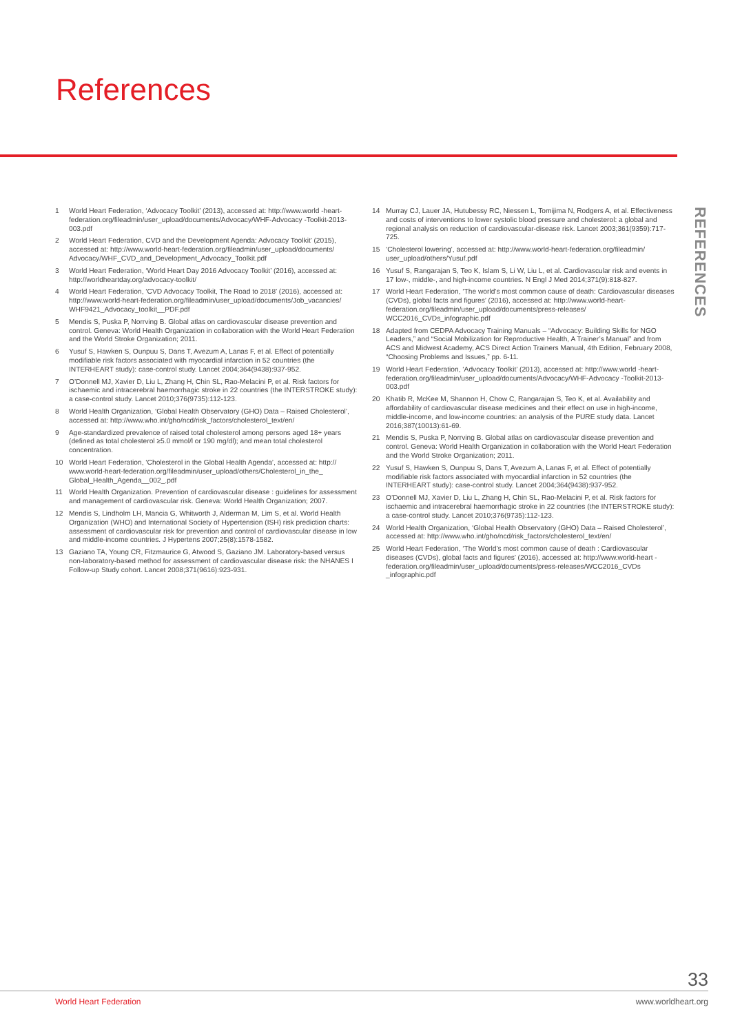References
1 World Heart Federation, ‘Advocacy Toolkit’ (2013), accessed at: http://www.world -heart-federation.org/fileadmin/user_upload/documents/Advocacy/WHF-Advocacy -Toolkit-2013-003.pdf
2 World Heart Federation, CVD and the Development Agenda: Advocacy Toolkit’ (2015), accessed at: http://www.world-heart-federation.org/fileadmin/user_upload/documents/ Advocacy/WHF_CVD_and_Development_Advocacy_Toolkit.pdf
3 World Heart Federation, ‘World Heart Day 2016 Advocacy Toolkit’ (2016), accessed at: http://worldheartday.org/advocacy-toolkit/
4 World Heart Federation, ‘CVD Advocacy Toolkit, The Road to 2018’ (2016), accessed at: http://www.world-heart-federation.org/fileadmin/user_upload/documents/Job_vacancies/ WHF9421_Advocacy_toolkit__PDF.pdf
5 Mendis S, Puska P, Norrving B. Global atlas on cardiovascular disease prevention and control. Geneva: World Health Organization in collaboration with the World Heart Federation and the World Stroke Organization; 2011.
6 Yusuf S, Hawken S, Ounpuu S, Dans T, Avezum A, Lanas F, et al. Effect of potentially modifiable risk factors associated with myocardial infarction in 52 countries (the INTERHEART study): case-control study. Lancet 2004;364(9438):937-952.
7 O’Donnell MJ, Xavier D, Liu L, Zhang H, Chin SL, Rao-Melacini P, et al. Risk factors for ischaemic and intracerebral haemorrhagic stroke in 22 countries (the INTERSTROKE study): a case-control study. Lancet 2010;376(9735):112-123.
8 World Health Organization, ‘Global Health Observatory (GHO) Data – Raised Cholesterol’, accessed at: http://www.who.int/gho/ncd/risk_factors/cholesterol_text/en/
9 Age-standardized prevalence of raised total cholesterol among persons aged 18+ years (defined as total cholesterol ≥5.0 mmol/l or 190 mg/dl); and mean total cholesterol concentration.
10 World Heart Federation, ‘Cholesterol in the Global Health Agenda’, accessed at: http:// www.world-heart-federation.org/fileadmin/user_upload/others/Cholesterol_in_the_ Global_Health_Agenda__002_.pdf
11 World Health Organization. Prevention of cardiovascular disease : guidelines for assessment and management of cardiovascular risk. Geneva: World Health Organization; 2007.
12 Mendis S, Lindholm LH, Mancia G, Whitworth J, Alderman M, Lim S, et al. World Health Organization (WHO) and International Society of Hypertension (ISH) risk prediction charts: assessment of cardiovascular risk for prevention and control of cardiovascular disease in low and middle-income countries. J Hypertens 2007;25(8):1578-1582.
13 Gaziano TA, Young CR, Fitzmaurice G, Atwood S, Gaziano JM. Laboratory-based versus non-laboratory-based method for assessment of cardiovascular disease risk: the NHANES I Follow-up Study cohort. Lancet 2008;371(9616):923-931.
14 Murray CJ, Lauer JA, Hutubessy RC, Niessen L, Tomijima N, Rodgers A, et al. Effectiveness and costs of interventions to lower systolic blood pressure and cholesterol: a global and regional analysis on reduction of cardiovascular-disease risk. Lancet 2003;361(9359):717-725.
15 ‘Cholesterol lowering’, accessed at: http://www.world-heart-federation.org/fileadmin/ user_upload/others/Yusuf.pdf
16 Yusuf S, Rangarajan S, Teo K, Islam S, Li W, Liu L, et al. Cardiovascular risk and events in 17 low-, middle-, and high-income countries. N Engl J Med 2014;371(9):818-827.
17 World Heart Federation, ‘The world’s most common cause of death: Cardiovascular diseases (CVDs), global facts and figures’ (2016), accessed at: http://www.world-heart-federation.org/fileadmin/user_upload/documents/press-releases/ WCC2016_CVDs_infographic.pdf
18 Adapted from CEDPA Advocacy Training Manuals – “Advocacy: Building Skills for NGO Leaders,” and “Social Mobilization for Reproductive Health, A Trainer’s Manual” and from ACS and Midwest Academy, ACS Direct Action Trainers Manual, 4th Edition, February 2008, “Choosing Problems and Issues,” pp. 6-11.
19 World Heart Federation, ‘Advocacy Toolkit’ (2013), accessed at: http://www.world -heart-federation.org/fileadmin/user_upload/documents/Advocacy/WHF-Advocacy -Toolkit-2013-003.pdf
20 Khatib R, McKee M, Shannon H, Chow C, Rangarajan S, Teo K, et al. Availability and affordability of cardiovascular disease medicines and their effect on use in high-income, middle-income, and low-income countries: an analysis of the PURE study data. Lancet 2016;387(10013):61-69.
21 Mendis S, Puska P, Norrving B. Global atlas on cardiovascular disease prevention and control. Geneva: World Health Organization in collaboration with the World Heart Federation and the World Stroke Organization; 2011.
22 Yusuf S, Hawken S, Ounpuu S, Dans T, Avezum A, Lanas F, et al. Effect of potentially modifiable risk factors associated with myocardial infarction in 52 countries (the INTERHEART study): case-control study. Lancet 2004;364(9438):937-952.
23 O’Donnell MJ, Xavier D, Liu L, Zhang H, Chin SL, Rao-Melacini P, et al. Risk factors for ischaemic and intracerebral haemorrhagic stroke in 22 countries (the INTERSTROKE study): a case-control study. Lancet 2010;376(9735):112-123.
24 World Health Organization, ‘Global Health Observatory (GHO) Data – Raised Cholesterol’, accessed at: http://www.who.int/gho/ncd/risk_factors/cholesterol_text/en/
25 World Heart Federation, ‘The World’s most common cause of death : Cardiovascular diseases (CVDs), global facts and figures’ (2016), accessed at: http://www.world-heart -federation.org/fileadmin/user_upload/documents/press-releases/WCC2016_CVDs _infographic.pdf
REFERENCES
33
World Heart Federation www.worldheart.org